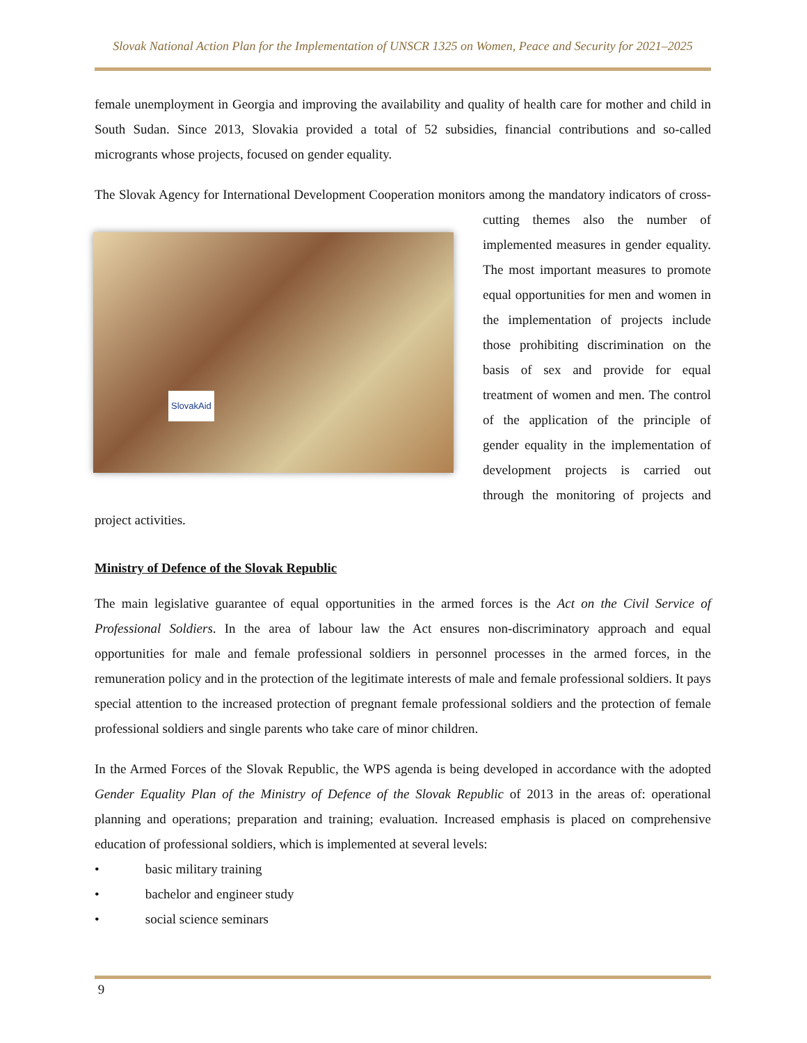Slovak National Action Plan for the Implementation of UNSCR 1325 on Women, Peace and Security for 2021–2025
female unemployment in Georgia and improving the availability and quality of health care for mother and child in South Sudan. Since 2013, Slovakia provided a total of 52 subsidies, financial contributions and so-called microgrants whose projects, focused on gender equality.
The Slovak Agency for International Development Cooperation monitors among the mandatory indicators SlovakAid of cross-cutting themes also the number of implemented measures in gender equality. The most important measures to promote equal opportunities for men and women in the implementation of projects include those prohibiting discrimination on the basis of sex and provide for equal treatment of women and men. The control of the application of the principle of gender equality in the implementation of development projects is carried out through the monitoring of projects and project activities.
Ministry of Defence of the Slovak Republic
The main legislative guarantee of equal opportunities in the armed forces is the Act on the Civil Service of Professional Soldiers. In the area of labour law the Act ensures non-discriminatory approach and equal opportunities for male and female professional soldiers in personnel processes in the armed forces, in the remuneration policy and in the protection of the legitimate interests of male and female professional soldiers. It pays special attention to the increased protection of pregnant female professional soldiers and the protection of female professional soldiers and single parents who take care of minor children.
In the Armed Forces of the Slovak Republic, the WPS agenda is being developed in accordance with the adopted Gender Equality Plan of the Ministry of Defence of the Slovak Republic of 2013 in the areas of: operational planning and operations; preparation and training; evaluation. Increased emphasis is placed on comprehensive education of professional soldiers, which is implemented at several levels:
• basic military training
• bachelor and engineer study
• social science seminars
9